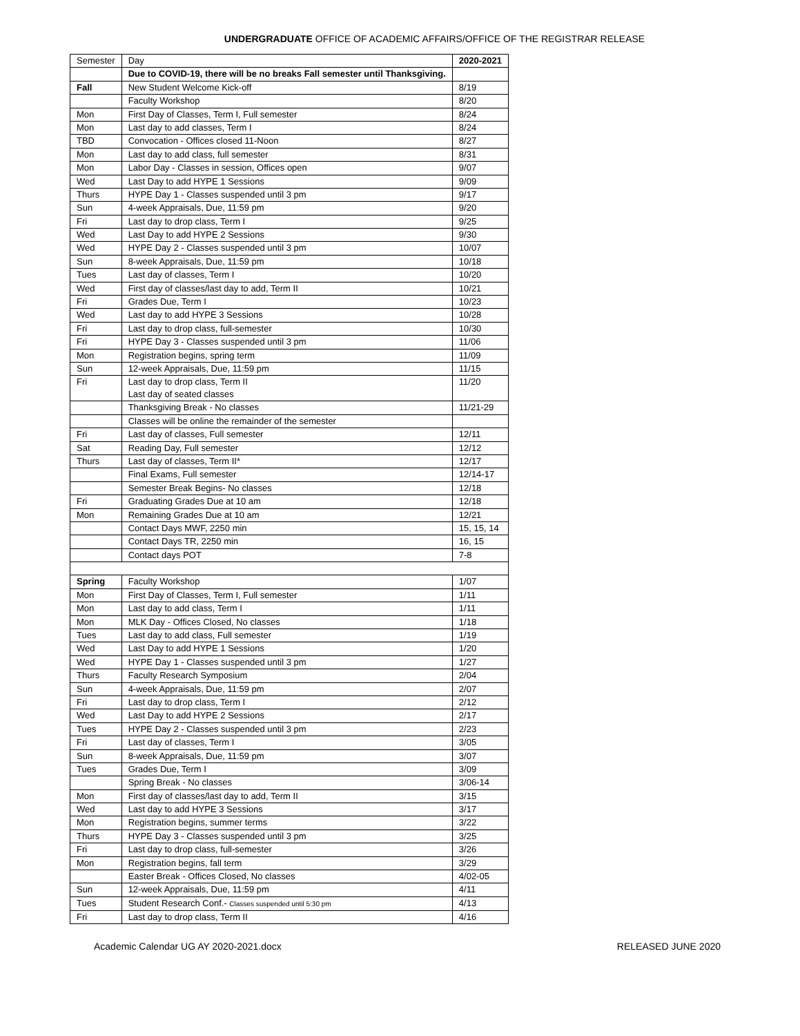UNDERGRADUATE OFFICE OF ACADEMIC AFFAIRS/OFFICE OF THE REGISTRAR RELEASE
| Semester | Day | 2020-2021 |
| --- | --- | --- |
| | Due to COVID-19, there will be no breaks Fall semester until Thanksgiving. | |
| Fall | New Student Welcome Kick-off | 8/19 |
| | Faculty Workshop | 8/20 |
| Mon | First Day of Classes, Term I, Full semester | 8/24 |
| Mon | Last day to add classes, Term I | 8/24 |
| TBD | Convocation - Offices closed 11-Noon | 8/27 |
| Mon | Last day to add class, full semester | 8/31 |
| Mon | Labor Day - Classes in session, Offices open | 9/07 |
| Wed | Last Day to add HYPE 1 Sessions | 9/09 |
| Thurs | HYPE Day 1 - Classes suspended until 3 pm | 9/17 |
| Sun | 4-week Appraisals, Due, 11:59 pm | 9/20 |
| Fri | Last day to drop class, Term I | 9/25 |
| Wed | Last Day to add HYPE 2 Sessions | 9/30 |
| Wed | HYPE Day 2 - Classes suspended until 3 pm | 10/07 |
| Sun | 8-week Appraisals, Due, 11:59 pm | 10/18 |
| Tues | Last day of classes, Term I | 10/20 |
| Wed | First day of classes/last day to add, Term II | 10/21 |
| Fri | Grades Due, Term I | 10/23 |
| Wed | Last day to add HYPE 3 Sessions | 10/28 |
| Fri | Last day to drop class, full-semester | 10/30 |
| Fri | HYPE Day 3 - Classes suspended until 3 pm | 11/06 |
| Mon | Registration begins, spring term | 11/09 |
| Sun | 12-week Appraisals, Due, 11:59 pm | 11/15 |
| Fri | Last day to drop class, Term II Last day of seated classes | 11/20 |
| | Thanksgiving Break - No classes | 11/21-29 |
| | Classes will be online the remainder of the semester | |
| Fri | Last day of classes, Full semester | 12/11 |
| Sat | Reading Day, Full semester | 12/12 |
| Thurs | Last day of classes, Term II* | 12/17 |
| | Final Exams, Full semester | 12/14-17 |
| | Semester Break Begins- No classes | 12/18 |
| Fri | Graduating Grades Due at 10 am | 12/18 |
| Mon | Remaining Grades Due at 10 am | 12/21 |
| | Contact Days MWF, 2250 min | 15, 15, 14 |
| | Contact Days TR, 2250 min | 16, 15 |
| | Contact days POT | 7-8 |
| Spring | Faculty Workshop | 1/07 |
| Mon | First Day of Classes, Term I, Full semester | 1/11 |
| Mon | Last day to add class, Term I | 1/11 |
| Mon | MLK Day - Offices Closed, No classes | 1/18 |
| Tues | Last day to add class, Full semester | 1/19 |
| Wed | Last Day to add HYPE 1 Sessions | 1/20 |
| Wed | HYPE Day 1 - Classes suspended until 3 pm | 1/27 |
| Thurs | Faculty Research Symposium | 2/04 |
| Sun | 4-week Appraisals, Due, 11:59 pm | 2/07 |
| Fri | Last day to drop class, Term I | 2/12 |
| Wed | Last Day to add HYPE 2 Sessions | 2/17 |
| Tues | HYPE Day 2 - Classes suspended until 3 pm | 2/23 |
| Fri | Last day of classes, Term I | 3/05 |
| Sun | 8-week Appraisals, Due, 11:59 pm | 3/07 |
| Tues | Grades Due, Term I | 3/09 |
| | Spring Break - No classes | 3/06-14 |
| Mon | First day of classes/last day to add, Term II | 3/15 |
| Wed | Last day to add HYPE 3 Sessions | 3/17 |
| Mon | Registration begins, summer terms | 3/22 |
| Thurs | HYPE Day 3 - Classes suspended until 3 pm | 3/25 |
| Fri | Last day to drop class, full-semester | 3/26 |
| Mon | Registration begins, fall term | 3/29 |
| | Easter Break - Offices Closed, No classes | 4/02-05 |
| Sun | 12-week Appraisals, Due, 11:59 pm | 4/11 |
| Tues | Student Research Conf.- Classes suspended until 5:30 pm | 4/13 |
| Fri | Last day to drop class, Term II | 4/16 |
Academic Calendar UG AY 2020-2021.docx RELEASED JUNE 2020